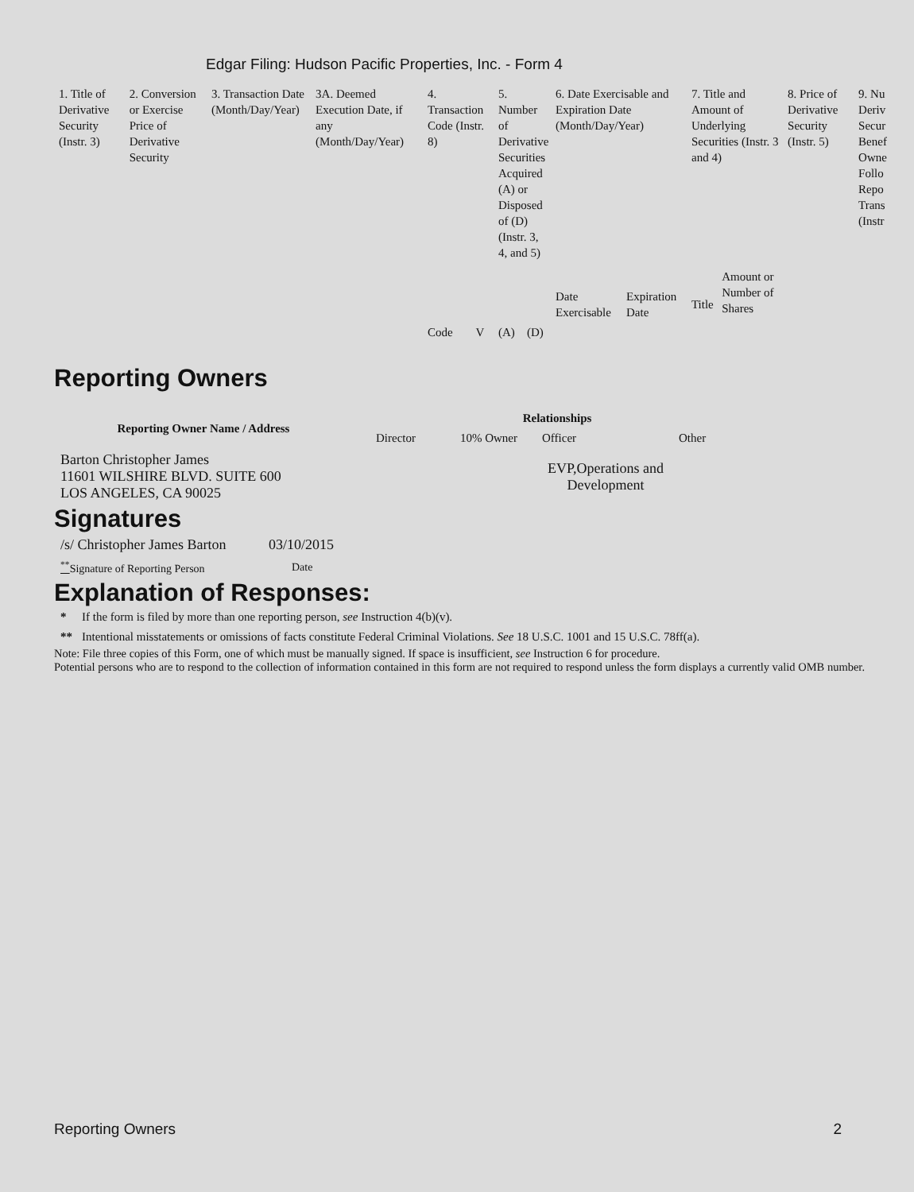Edgar Filing: Hudson Pacific Properties, Inc. - Form 4
| 1. Title of Derivative Security (Instr. 3) | 2. Conversion or Exercise Price of Derivative Security | 3. Transaction Date (Month/Day/Year) | 3A. Deemed Execution Date, if any (Month/Day/Year) | 4. Transaction Code (Instr. 8) | | 5. Number of Derivative Securities Acquired (A) or Disposed of (D) (Instr. 3, 4, and 5) | | 6. Date Exercisable and Expiration Date (Month/Day/Year) | | 7. Title and Amount of Underlying Securities (Instr. 3 and 4) | | 8. Price of Derivative Security (Instr. 5) | 9. Nu Deriv Secur Benef Owne Follo Repo Trans (Instr |
| | | | | Code | V | (A) | (D) | Date Exercisable | Expiration Date | Title | Amount or Number of Shares | | |
Reporting Owners
| Reporting Owner Name / Address | Relationships | | | |
| --- | --- | --- | --- | --- |
| | Director | 10% Owner | Officer | Other |
| Barton Christopher James 11601 WILSHIRE BLVD. SUITE 600 LOS ANGELES, CA 90025 | | | EVP,Operations and Development | |
Signatures
| /s/ Christopher James Barton | 03/10/2015 |
| <sup>**</sup> Signature of Reporting Person | Date |
Explanation of Responses:
| * | If the form is filed by more than one reporting person, see Instruction 4(b)(v). |
| ** | Intentional misstatements or omissions of facts constitute Federal Criminal Violations. See 18 U.S.C. 1001 and 15 U.S.C. 78ff(a). |
Note: File three copies of this Form, one of which must be manually signed. If space is insufficient, see Instruction 6 for procedure.
Potential persons who are to respond to the collection of information contained in this form are not required to respond unless the form displays a currently valid OMB number.
Reporting Owners 2